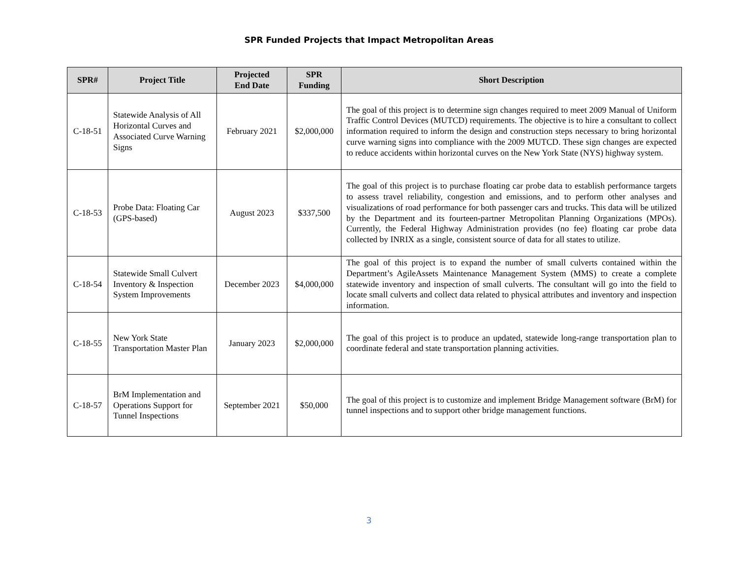SPR Funded Projects that Impact Metropolitan Areas
| SPR# | Project Title | Projected End Date | SPR Funding | Short Description |
| --- | --- | --- | --- | --- |
| C-18-51 | Statewide Analysis of All Horizontal Curves and Associated Curve Warning Signs | February 2021 | $2,000,000 | The goal of this project is to determine sign changes required to meet 2009 Manual of Uniform Traffic Control Devices (MUTCD) requirements. The objective is to hire a consultant to collect information required to inform the design and construction steps necessary to bring horizontal curve warning signs into compliance with the 2009 MUTCD. These sign changes are expected to reduce accidents within horizontal curves on the New York State (NYS) highway system. |
| C-18-53 | Probe Data: Floating Car (GPS-based) | August 2023 | $337,500 | The goal of this project is to purchase floating car probe data to establish performance targets to assess travel reliability, congestion and emissions, and to perform other analyses and visualizations of road performance for both passenger cars and trucks. This data will be utilized by the Department and its fourteen-partner Metropolitan Planning Organizations (MPOs). Currently, the Federal Highway Administration provides (no fee) floating car probe data collected by INRIX as a single, consistent source of data for all states to utilize. |
| C-18-54 | Statewide Small Culvert Inventory & Inspection System Improvements | December 2023 | $4,000,000 | The goal of this project is to expand the number of small culverts contained within the Department’s AgileAssets Maintenance Management System (MMS) to create a complete statewide inventory and inspection of small culverts. The consultant will go into the field to locate small culverts and collect data related to physical attributes and inventory and inspection information. |
| C-18-55 | New York State Transportation Master Plan | January 2023 | $2,000,000 | The goal of this project is to produce an updated, statewide long-range transportation plan to coordinate federal and state transportation planning activities. |
| C-18-57 | BrM Implementation and Operations Support for Tunnel Inspections | September 2021 | $50,000 | The goal of this project is to customize and implement Bridge Management software (BrM) for tunnel inspections and to support other bridge management functions. |
3